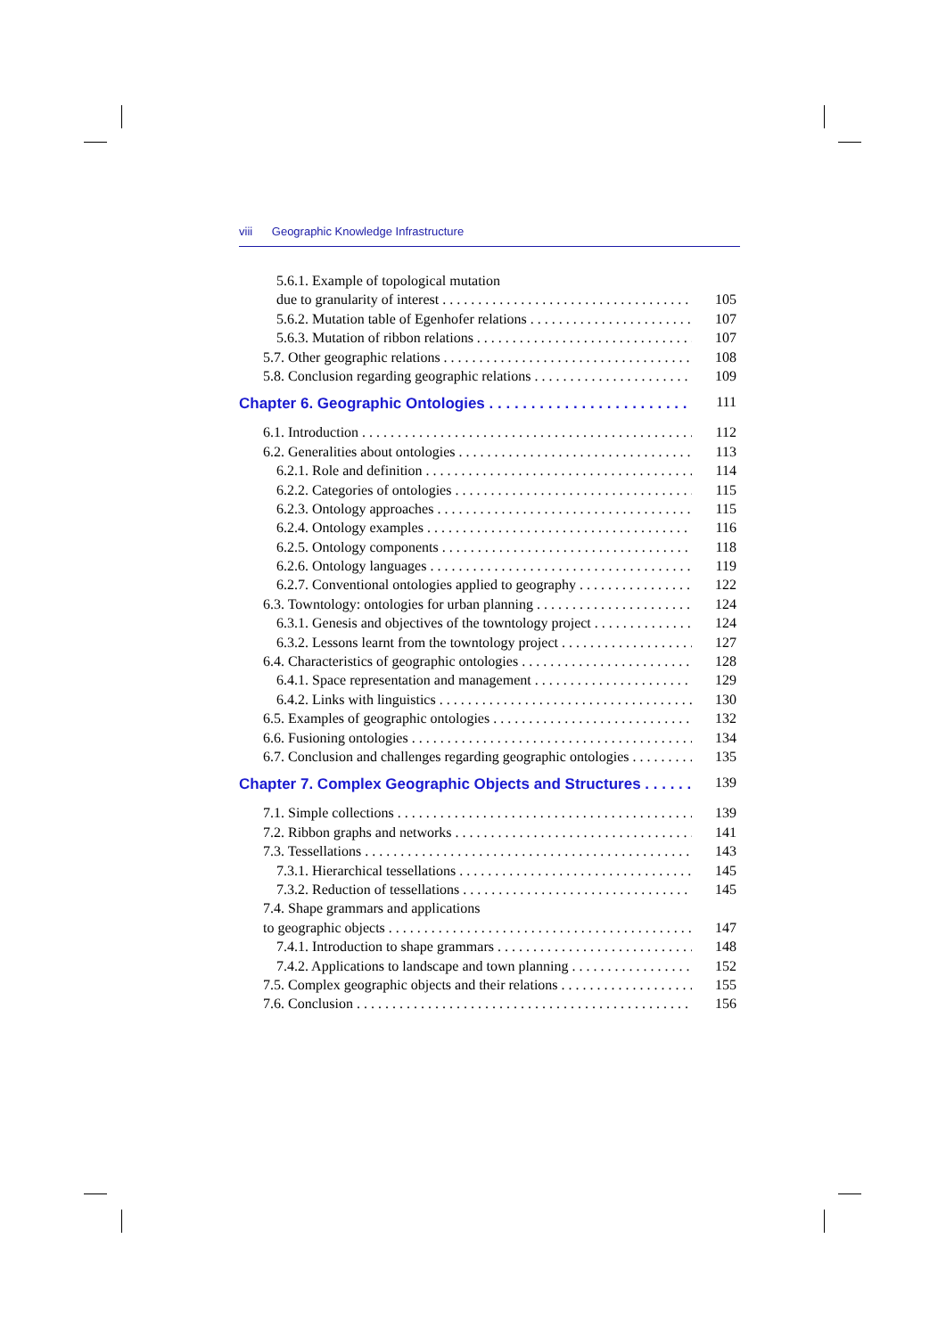viii Geographic Knowledge Infrastructure
5.6.1. Example of topological mutation
due to granularity of interest 105
5.6.2. Mutation table of Egenhofer relations 107
5.6.3. Mutation of ribbon relations 107
5.7. Other geographic relations 108
5.8. Conclusion regarding geographic relations 109
Chapter 6. Geographic Ontologies 111
6.1. Introduction 112
6.2. Generalities about ontologies 113
6.2.1. Role and definition 114
6.2.2. Categories of ontologies 115
6.2.3. Ontology approaches 115
6.2.4. Ontology examples 116
6.2.5. Ontology components 118
6.2.6. Ontology languages 119
6.2.7. Conventional ontologies applied to geography 122
6.3. Towntology: ontologies for urban planning 124
6.3.1. Genesis and objectives of the towntology project 124
6.3.2. Lessons learnt from the towntology project 127
6.4. Characteristics of geographic ontologies 128
6.4.1. Space representation and management 129
6.4.2. Links with linguistics 130
6.5. Examples of geographic ontologies 132
6.6. Fusioning ontologies 134
6.7. Conclusion and challenges regarding geographic ontologies 135
Chapter 7. Complex Geographic Objects and Structures 139
7.1. Simple collections 139
7.2. Ribbon graphs and networks 141
7.3. Tessellations 143
7.3.1. Hierarchical tessellations 145
7.3.2. Reduction of tessellations 145
7.4. Shape grammars and applications
to geographic objects 147
7.4.1. Introduction to shape grammars 148
7.4.2. Applications to landscape and town planning 152
7.5. Complex geographic objects and their relations 155
7.6. Conclusion 156